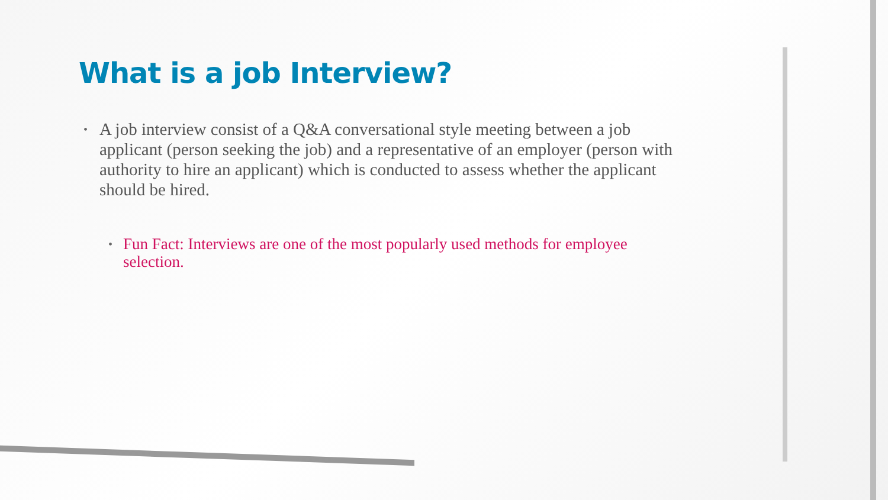What is a job Interview?
• A job interview consist of a Q&A conversational style meeting between a job applicant (person seeking the job) and a representative of an employer (person with authority to hire an applicant) which is conducted to assess whether the applicant should be hired.
• Fun Fact: Interviews are one of the most popularly used methods for employee selection.